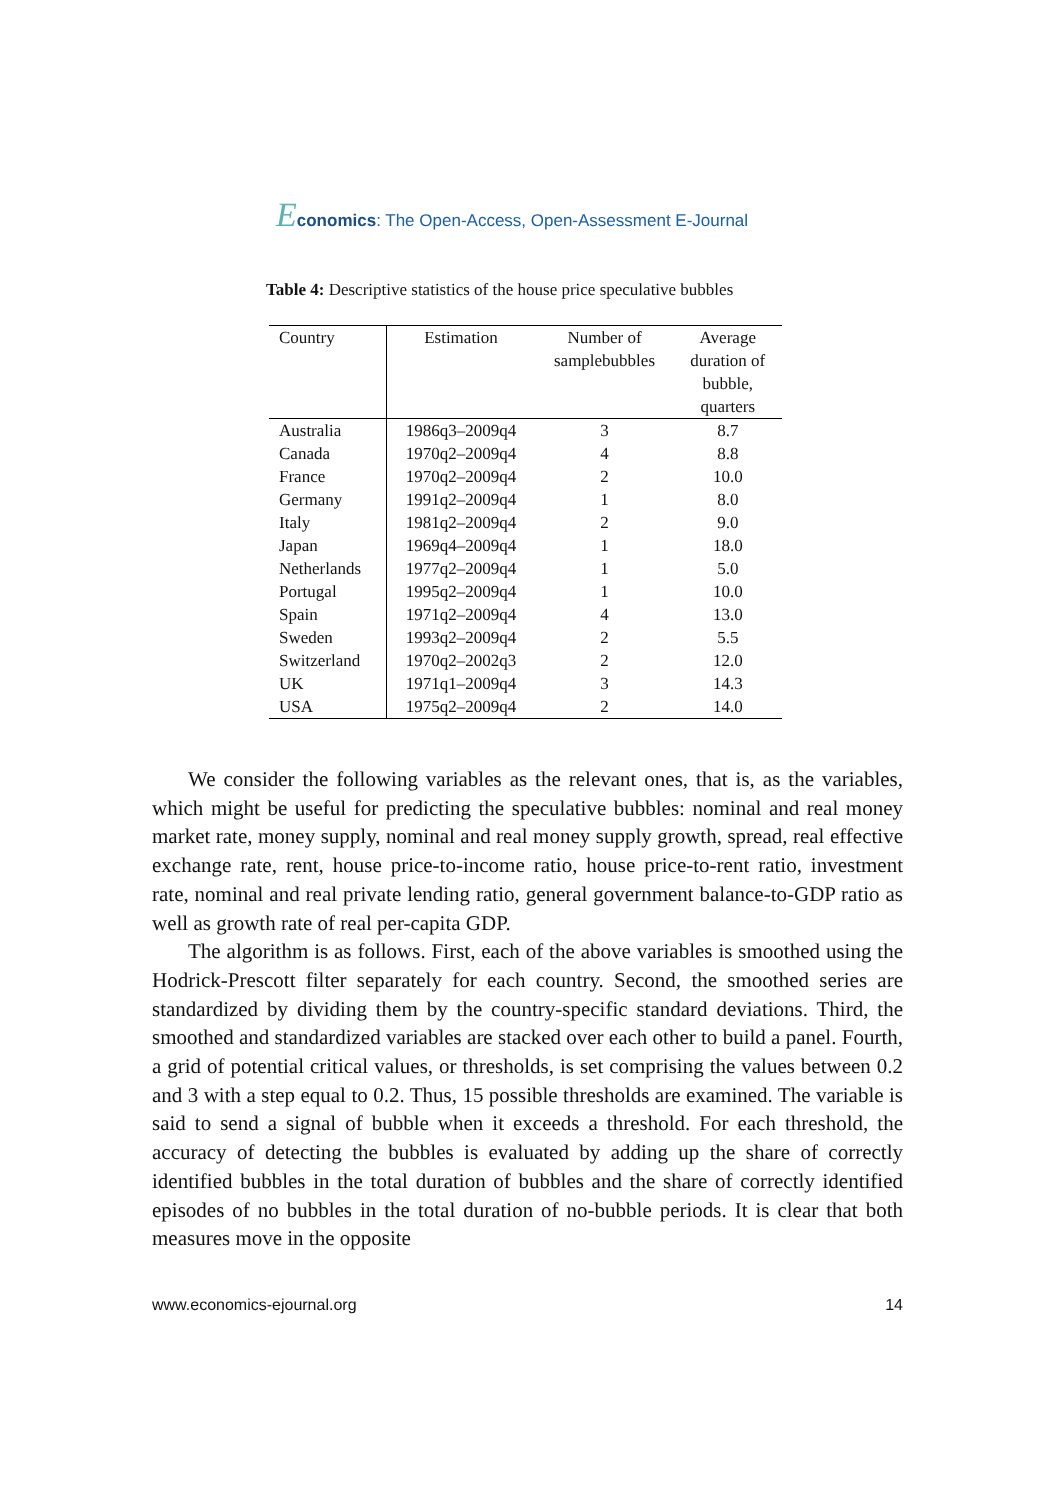Economics: The Open-Access, Open-Assessment E-Journal
Table 4: Descriptive statistics of the house price speculative bubbles
| Country | Estimation | Number of samplebubbles | Average duration of bubble, quarters |
| --- | --- | --- | --- |
| Australia | 1986q3–2009q4 | 3 | 8.7 |
| Canada | 1970q2–2009q4 | 4 | 8.8 |
| France | 1970q2–2009q4 | 2 | 10.0 |
| Germany | 1991q2–2009q4 | 1 | 8.0 |
| Italy | 1981q2–2009q4 | 2 | 9.0 |
| Japan | 1969q4–2009q4 | 1 | 18.0 |
| Netherlands | 1977q2–2009q4 | 1 | 5.0 |
| Portugal | 1995q2–2009q4 | 1 | 10.0 |
| Spain | 1971q2–2009q4 | 4 | 13.0 |
| Sweden | 1993q2–2009q4 | 2 | 5.5 |
| Switzerland | 1970q2–2002q3 | 2 | 12.0 |
| UK | 1971q1–2009q4 | 3 | 14.3 |
| USA | 1975q2–2009q4 | 2 | 14.0 |
We consider the following variables as the relevant ones, that is, as the variables, which might be useful for predicting the speculative bubbles: nominal and real money market rate, money supply, nominal and real money supply growth, spread, real effective exchange rate, rent, house price-to-income ratio, house price-to-rent ratio, investment rate, nominal and real private lending ratio, general government balance-to-GDP ratio as well as growth rate of real per-capita GDP.
The algorithm is as follows. First, each of the above variables is smoothed using the Hodrick-Prescott filter separately for each country. Second, the smoothed series are standardized by dividing them by the country-specific standard deviations. Third, the smoothed and standardized variables are stacked over each other to build a panel. Fourth, a grid of potential critical values, or thresholds, is set comprising the values between 0.2 and 3 with a step equal to 0.2. Thus, 15 possible thresholds are examined. The variable is said to send a signal of bubble when it exceeds a threshold. For each threshold, the accuracy of detecting the bubbles is evaluated by adding up the share of correctly identified bubbles in the total duration of bubbles and the share of correctly identified episodes of no bubbles in the total duration of no-bubble periods. It is clear that both measures move in the opposite
www.economics-ejournal.org 14